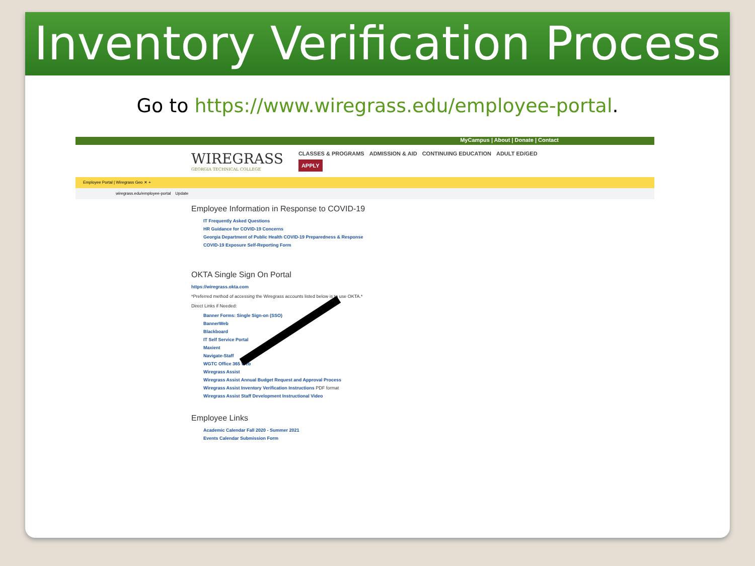Inventory Verification Process
Go to https://www.wiregrass.edu/employee-portal.
MyCampus | About | Donate | Contact
WIREGRASS
GEORGIA TECHNICAL COLLEGE
CLASSES & PROGRAMS ADMISSION & AID CONTINUING EDUCATION ADULT ED/GED
APPLY
Employee Portal | Wiregrass Geo ✕ +
wiregrass.edu/employee-portal Update
Employee Information in Response to COVID-19
IT Frequently Asked Questions
HR Guidance for COVID-19 Concerns
Georgia Department of Public Health COVID-19 Preparedness & Response
COVID-19 Exposure Self-Reporting Form
OKTA Single Sign On Portal
https://wiregrass.okta.com
*Preferred method of accessing the Wiregrass accounts listed below is to use OKTA.*
Direct Links if Needed:
Banner Forms: Single Sign-on (SSO)
BannerWeb
Blackboard
IT Self Service Portal
Maxient
Navigate-Staff
WGTC Office 365 Web
Wiregrass Assist
Wiregrass Assist Annual Budget Request and Approval Process
Wiregrass Assist Inventory Verification Instructions PDF format
Wiregrass Assist Staff Development Instructional Video
Employee Links
Academic Calendar Fall 2020 - Summer 2021
Events Calendar Submission Form